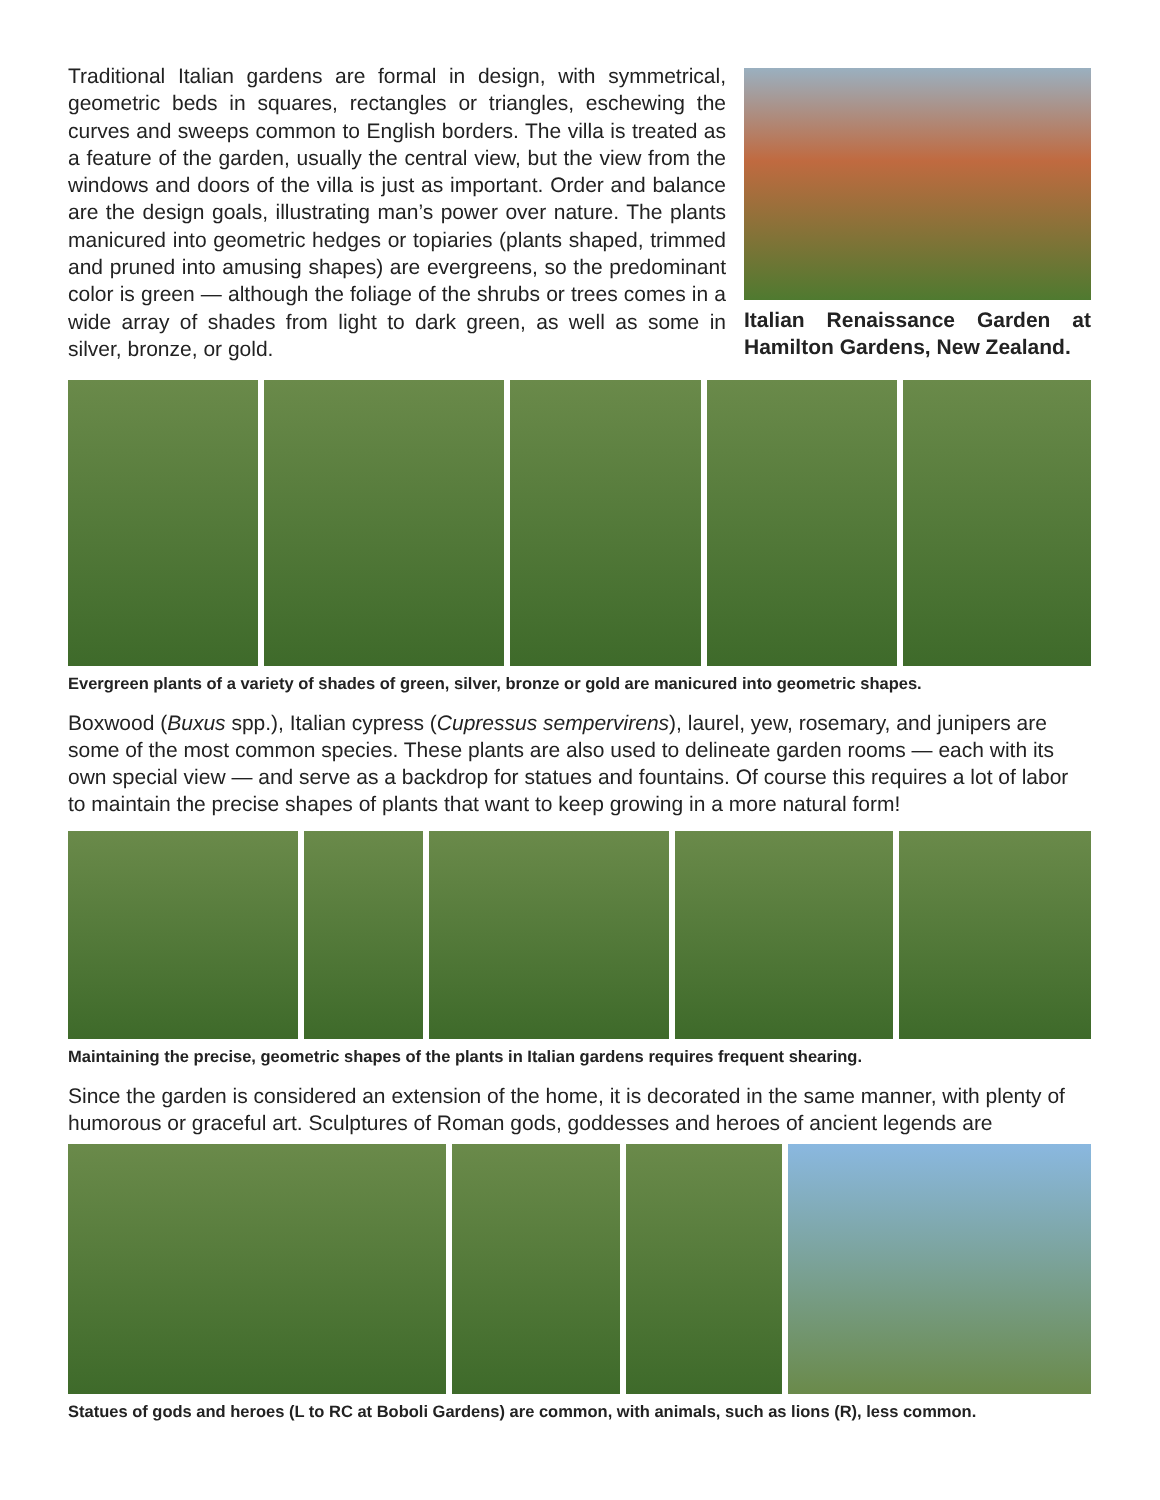Traditional Italian gardens are formal in design, with symmetrical, geometric beds in squares, rectangles or triangles, eschewing the curves and sweeps common to English borders. The villa is treated as a feature of the garden, usually the central view, but the view from the windows and doors of the villa is just as important. Order and balance are the design goals, illustrating man’s power over nature. The plants manicured into geometric hedges or topiaries (plants shaped, trimmed and pruned into amusing shapes) are evergreens, so the predominant color is green — although the foliage of the shrubs or trees comes in a wide array of shades from light to dark green, as well as some in silver, bronze, or gold.
Italian Renaissance Garden at Hamilton Gardens, New Zealand.
Evergreen plants of a variety of shades of green, silver, bronze or gold are manicured into geometric shapes.
Boxwood (Buxus spp.), Italian cypress (Cupressus sempervirens), laurel, yew, rosemary, and junipers are some of the most common species. These plants are also used to delineate garden rooms — each with its own special view — and serve as a backdrop for statues and fountains. Of course this requires a lot of labor to maintain the precise shapes of plants that want to keep growing in a more natural form!
Maintaining the precise, geometric shapes of the plants in Italian gardens requires frequent shearing.
Since the garden is considered an extension of the home, it is decorated in the same manner, with plenty of humorous or graceful art. Sculptures of Roman gods, goddesses and heroes of ancient legends are
Statues of gods and heroes (L to RC at Boboli Gardens) are common, with animals, such as lions (R), less common.